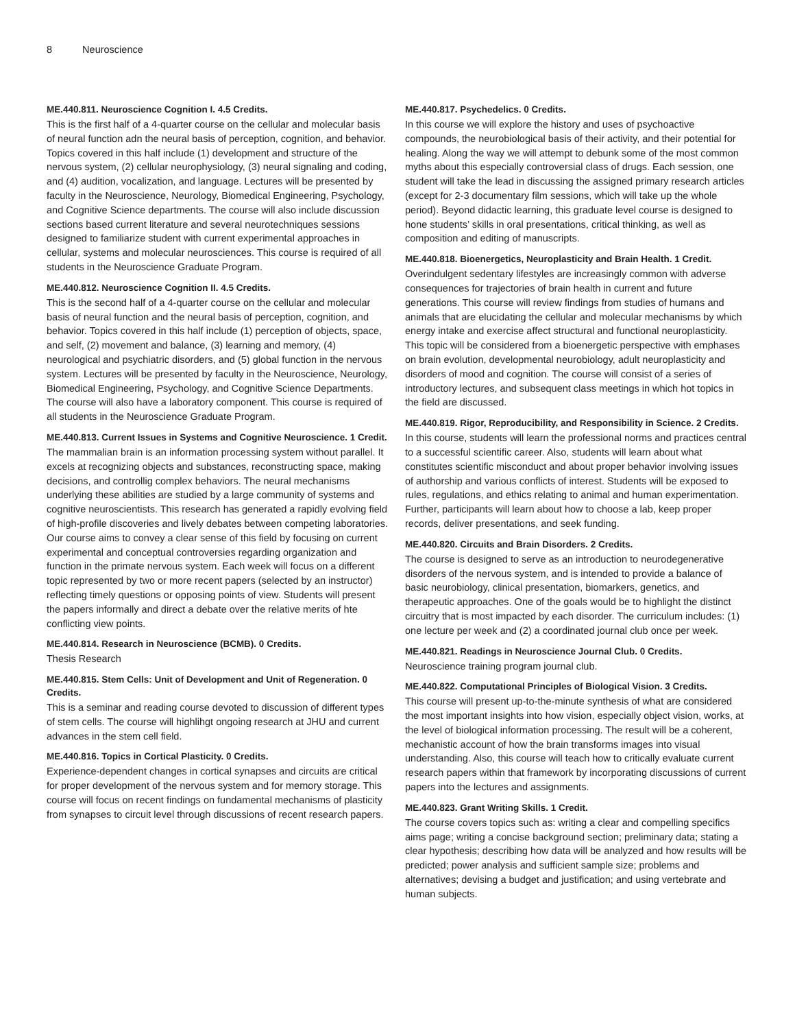8 Neuroscience
ME.440.811. Neuroscience Cognition I. 4.5 Credits.
This is the first half of a 4-quarter course on the cellular and molecular basis of neural function adn the neural basis of perception, cognition, and behavior. Topics covered in this half include (1) development and structure of the nervous system, (2) cellular neurophysiology, (3) neural signaling and coding, and (4) audition, vocalization, and language. Lectures will be presented by faculty in the Neuroscience, Neurology, Biomedical Engineering, Psychology, and Cognitive Science departments. The course will also include discussion sections based current literature and several neurotechniques sessions designed to familiarize student with current experimental approaches in cellular, systems and molecular neurosciences. This course is required of all students in the Neuroscience Graduate Program.
ME.440.812. Neuroscience Cognition II. 4.5 Credits.
This is the second half of a 4-quarter course on the cellular and molecular basis of neural function and the neural basis of perception, cognition, and behavior. Topics covered in this half include (1) perception of objects, space, and self, (2) movement and balance, (3) learning and memory, (4) neurological and psychiatric disorders, and (5) global function in the nervous system. Lectures will be presented by faculty in the Neuroscience, Neurology, Biomedical Engineering, Psychology, and Cognitive Science Departments. The course will also have a laboratory component. This course is required of all students in the Neuroscience Graduate Program.
ME.440.813. Current Issues in Systems and Cognitive Neuroscience. 1 Credit.
The mammalian brain is an information processing system without parallel. It excels at recognizing objects and substances, reconstructing space, making decisions, and controllig complex behaviors. The neural mechanisms underlying these abilities are studied by a large community of systems and cognitive neuroscientists. This research has generated a rapidly evolving field of high-profile discoveries and lively debates between competing laboratories. Our course aims to convey a clear sense of this field by focusing on current experimental and conceptual controversies regarding organization and function in the primate nervous system. Each week will focus on a different topic represented by two or more recent papers (selected by an instructor) reflecting timely questions or opposing points of view. Students will present the papers informally and direct a debate over the relative merits of hte conflicting view points.
ME.440.814. Research in Neuroscience (BCMB). 0 Credits.
Thesis Research
ME.440.815. Stem Cells: Unit of Development and Unit of Regeneration. 0 Credits.
This is a seminar and reading course devoted to discussion of different types of stem cells. The course will highlihgt ongoing research at JHU and current advances in the stem cell field.
ME.440.816. Topics in Cortical Plasticity. 0 Credits.
Experience-dependent changes in cortical synapses and circuits are critical for proper development of the nervous system and for memory storage. This course will focus on recent findings on fundamental mechanisms of plasticity from synapses to circuit level through discussions of recent research papers.
ME.440.817. Psychedelics. 0 Credits.
In this course we will explore the history and uses of psychoactive compounds, the neurobiological basis of their activity, and their potential for healing. Along the way we will attempt to debunk some of the most common myths about this especially controversial class of drugs. Each session, one student will take the lead in discussing the assigned primary research articles (except for 2-3 documentary film sessions, which will take up the whole period). Beyond didactic learning, this graduate level course is designed to hone students’ skills in oral presentations, critical thinking, as well as composition and editing of manuscripts.
ME.440.818. Bioenergetics, Neuroplasticity and Brain Health. 1 Credit.
Overindulgent sedentary lifestyles are increasingly common with adverse consequences for trajectories of brain health in current and future generations. This course will review findings from studies of humans and animals that are elucidating the cellular and molecular mechanisms by which energy intake and exercise affect structural and functional neuroplasticity. This topic will be considered from a bioenergetic perspective with emphases on brain evolution, developmental neurobiology, adult neuroplasticity and disorders of mood and cognition. The course will consist of a series of introductory lectures, and subsequent class meetings in which hot topics in the field are discussed.
ME.440.819. Rigor, Reproducibility, and Responsibility in Science. 2 Credits.
In this course, students will learn the professional norms and practices central to a successful scientific career. Also, students will learn about what constitutes scientific misconduct and about proper behavior involving issues of authorship and various conflicts of interest. Students will be exposed to rules, regulations, and ethics relating to animal and human experimentation. Further, participants will learn about how to choose a lab, keep proper records, deliver presentations, and seek funding.
ME.440.820. Circuits and Brain Disorders. 2 Credits.
The course is designed to serve as an introduction to neurodegenerative disorders of the nervous system, and is intended to provide a balance of basic neurobiology, clinical presentation, biomarkers, genetics, and therapeutic approaches. One of the goals would be to highlight the distinct circuitry that is most impacted by each disorder. The curriculum includes: (1) one lecture per week and (2) a coordinated journal club once per week.
ME.440.821. Readings in Neuroscience Journal Club. 0 Credits.
Neuroscience training program journal club.
ME.440.822. Computational Principles of Biological Vision. 3 Credits.
This course will present up-to-the-minute synthesis of what are considered the most important insights into how vision, especially object vision, works, at the level of biological information processing. The result will be a coherent, mechanistic account of how the brain transforms images into visual understanding. Also, this course will teach how to critically evaluate current research papers within that framework by incorporating discussions of current papers into the lectures and assignments.
ME.440.823. Grant Writing Skills. 1 Credit.
The course covers topics such as: writing a clear and compelling specifics aims page; writing a concise background section; preliminary data; stating a clear hypothesis; describing how data will be analyzed and how results will be predicted; power analysis and sufficient sample size; problems and alternatives; devising a budget and justification; and using vertebrate and human subjects.